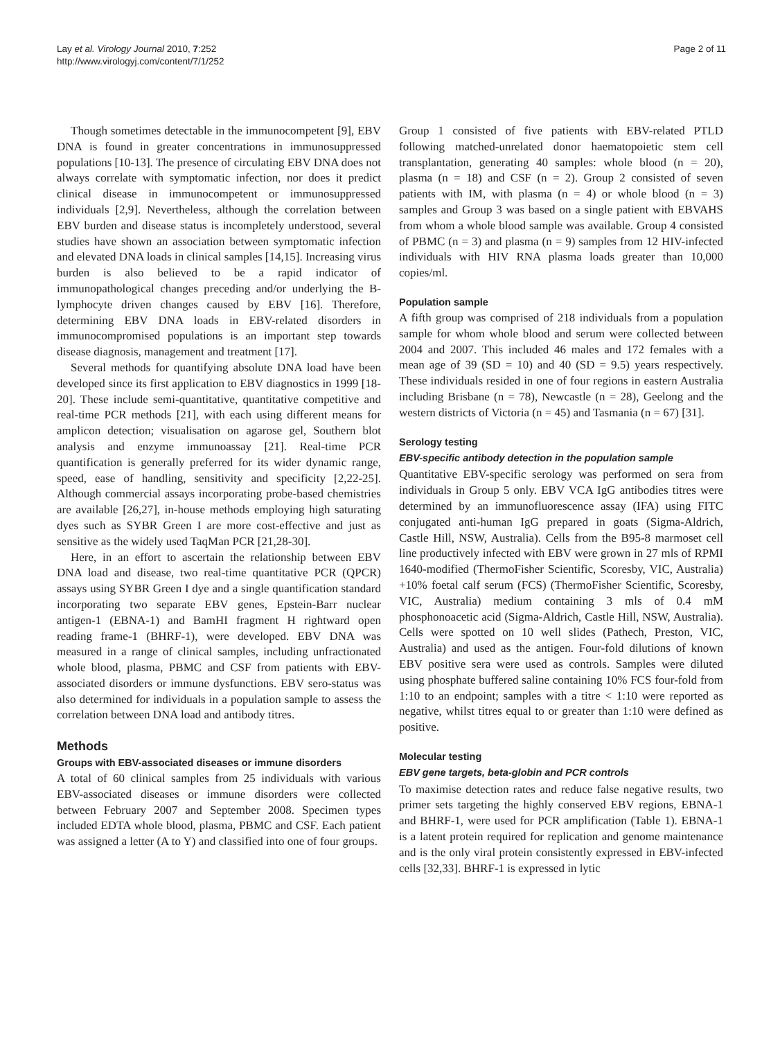Lay et al. Virology Journal 2010, 7:252
http://www.virologyj.com/content/7/1/252
Page 2 of 11
Though sometimes detectable in the immunocompetent [9], EBV DNA is found in greater concentrations in immunosuppressed populations [10-13]. The presence of circulating EBV DNA does not always correlate with symptomatic infection, nor does it predict clinical disease in immunocompetent or immunosuppressed individuals [2,9]. Nevertheless, although the correlation between EBV burden and disease status is incompletely understood, several studies have shown an association between symptomatic infection and elevated DNA loads in clinical samples [14,15]. Increasing virus burden is also believed to be a rapid indicator of immunopathological changes preceding and/or underlying the B-lymphocyte driven changes caused by EBV [16]. Therefore, determining EBV DNA loads in EBV-related disorders in immunocompromised populations is an important step towards disease diagnosis, management and treatment [17].
Several methods for quantifying absolute DNA load have been developed since its first application to EBV diagnostics in 1999 [18-20]. These include semi-quantitative, quantitative competitive and real-time PCR methods [21], with each using different means for amplicon detection; visualisation on agarose gel, Southern blot analysis and enzyme immunoassay [21]. Real-time PCR quantification is generally preferred for its wider dynamic range, speed, ease of handling, sensitivity and specificity [2,22-25]. Although commercial assays incorporating probe-based chemistries are available [26,27], in-house methods employing high saturating dyes such as SYBR Green I are more cost-effective and just as sensitive as the widely used TaqMan PCR [21,28-30].
Here, in an effort to ascertain the relationship between EBV DNA load and disease, two real-time quantitative PCR (QPCR) assays using SYBR Green I dye and a single quantification standard incorporating two separate EBV genes, Epstein-Barr nuclear antigen-1 (EBNA-1) and BamHI fragment H rightward open reading frame-1 (BHRF-1), were developed. EBV DNA was measured in a range of clinical samples, including unfractionated whole blood, plasma, PBMC and CSF from patients with EBV-associated disorders or immune dysfunctions. EBV sero-status was also determined for individuals in a population sample to assess the correlation between DNA load and antibody titres.
Methods
Groups with EBV-associated diseases or immune disorders
A total of 60 clinical samples from 25 individuals with various EBV-associated diseases or immune disorders were collected between February 2007 and September 2008. Specimen types included EDTA whole blood, plasma, PBMC and CSF. Each patient was assigned a letter (A to Y) and classified into one of four groups.
Group 1 consisted of five patients with EBV-related PTLD following matched-unrelated donor haematopoietic stem cell transplantation, generating 40 samples: whole blood (n = 20), plasma (n = 18) and CSF (n = 2). Group 2 consisted of seven patients with IM, with plasma (n = 4) or whole blood (n = 3) samples and Group 3 was based on a single patient with EBVAHS from whom a whole blood sample was available. Group 4 consisted of PBMC (n = 3) and plasma (n = 9) samples from 12 HIV-infected individuals with HIV RNA plasma loads greater than 10,000 copies/ml.
Population sample
A fifth group was comprised of 218 individuals from a population sample for whom whole blood and serum were collected between 2004 and 2007. This included 46 males and 172 females with a mean age of 39 (SD = 10) and 40 (SD = 9.5) years respectively. These individuals resided in one of four regions in eastern Australia including Brisbane (n = 78), Newcastle (n = 28), Geelong and the western districts of Victoria (n = 45) and Tasmania (n = 67) [31].
Serology testing
EBV-specific antibody detection in the population sample
Quantitative EBV-specific serology was performed on sera from individuals in Group 5 only. EBV VCA IgG antibodies titres were determined by an immunofluorescence assay (IFA) using FITC conjugated anti-human IgG prepared in goats (Sigma-Aldrich, Castle Hill, NSW, Australia). Cells from the B95-8 marmoset cell line productively infected with EBV were grown in 27 mls of RPMI 1640-modified (ThermoFisher Scientific, Scoresby, VIC, Australia) +10% foetal calf serum (FCS) (ThermoFisher Scientific, Scoresby, VIC, Australia) medium containing 3 mls of 0.4 mM phosphonoacetic acid (Sigma-Aldrich, Castle Hill, NSW, Australia). Cells were spotted on 10 well slides (Pathech, Preston, VIC, Australia) and used as the antigen. Four-fold dilutions of known EBV positive sera were used as controls. Samples were diluted using phosphate buffered saline containing 10% FCS four-fold from 1:10 to an endpoint; samples with a titre < 1:10 were reported as negative, whilst titres equal to or greater than 1:10 were defined as positive.
Molecular testing
EBV gene targets, beta-globin and PCR controls
To maximise detection rates and reduce false negative results, two primer sets targeting the highly conserved EBV regions, EBNA-1 and BHRF-1, were used for PCR amplification (Table 1). EBNA-1 is a latent protein required for replication and genome maintenance and is the only viral protein consistently expressed in EBV-infected cells [32,33]. BHRF-1 is expressed in lytic